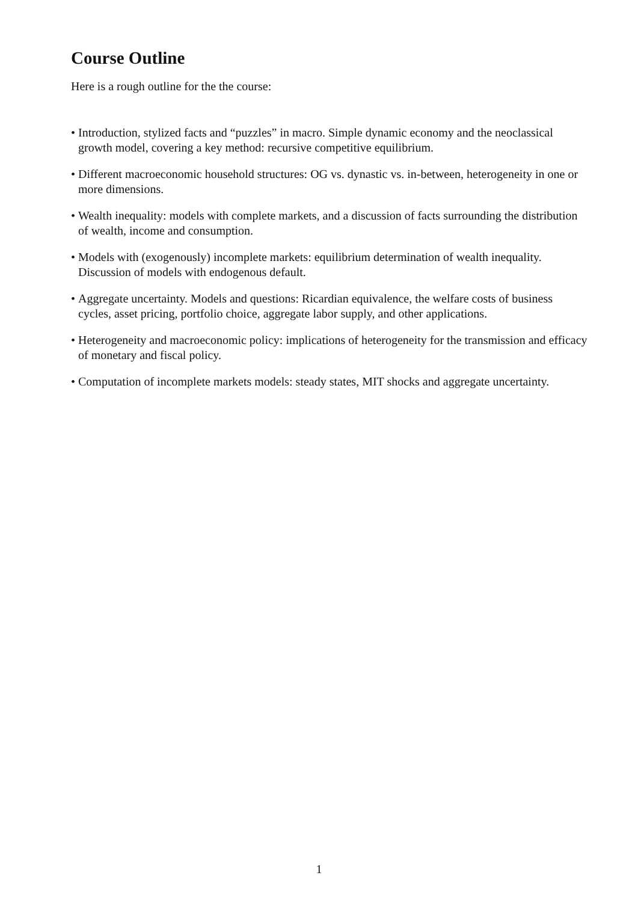Course Outline
Here is a rough outline for the the course:
• Introduction, stylized facts and “puzzles” in macro. Simple dynamic economy and the neoclassical growth model, covering a key method: recursive competitive equilibrium.
• Different macroeconomic household structures: OG vs. dynastic vs. in-between, heterogeneity in one or more dimensions.
• Wealth inequality: models with complete markets, and a discussion of facts surrounding the distribution of wealth, income and consumption.
• Models with (exogenously) incomplete markets: equilibrium determination of wealth inequality. Discussion of models with endogenous default.
• Aggregate uncertainty. Models and questions: Ricardian equivalence, the welfare costs of business cycles, asset pricing, portfolio choice, aggregate labor supply, and other applications.
• Heterogeneity and macroeconomic policy: implications of heterogeneity for the transmission and efficacy of monetary and fiscal policy.
• Computation of incomplete markets models: steady states, MIT shocks and aggregate uncertainty.
1